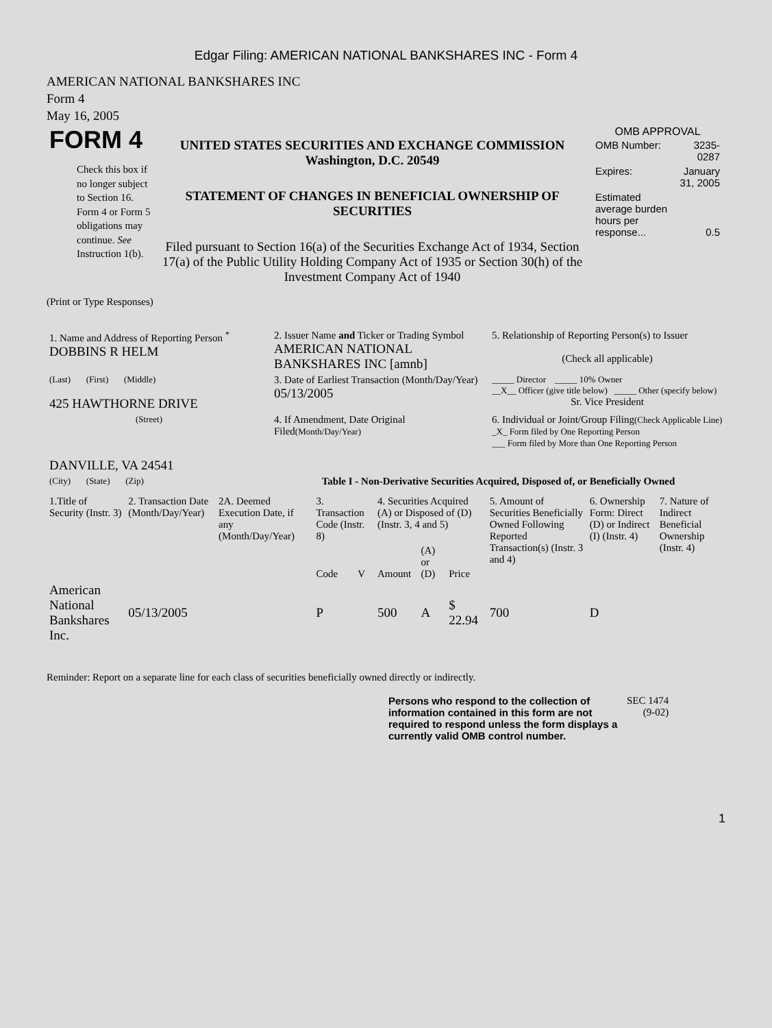Edgar Filing: AMERICAN NATIONAL BANKSHARES INC - Form 4
AMERICAN NATIONAL BANKSHARES INC
Form 4
May 16, 2005
| FORM 4 Check this box if no longer subject to Section 16. Form 4 or Form 5 obligations may continue. See Instruction 1(b). | UNITED STATES SECURITIES AND EXCHANGE COMMISSION Washington, D.C. 20549 STATEMENT OF CHANGES IN BENEFICIAL OWNERSHIP OF SECURITIES Filed pursuant to Section 16(a) of the Securities Exchange Act of 1934, Section 17(a) of the Public Utility Holding Company Act of 1935 or Section 30(h) of the Investment Company Act of 1940 | OMB APPROVAL / OMB Number: / 3235-0287 / / Expires: / January 31, 2005 / / Estimated average burden hours per response... / 0.5 / |
(Print or Type Responses)
| 1. Name and Address of Reporting Person <sup>*</sup> DOBBINS R HELM | 2. Issuer Name and Ticker or Trading Symbol AMERICAN NATIONAL BANKSHARES INC [amnb] | 5. Relationship of Reporting Person(s) to Issuer (Check all applicable) |
| (Last) (First) (Middle) 425 HAWTHORNE DRIVE | 3. Date of Earliest Transaction (Month/Day/Year) 05/13/2005 | _____ Director _____ 10% Owner __X__ Officer (give title below) _____ Other (specify below) Sr. Vice President |
| (Street) DANVILLE, VA 24541 | 4. If Amendment, Date Original Filed (Month/Day/Year) | 6. Individual or Joint/Group Filing (Check Applicable Line) _X_ Form filed by One Reporting Person ___ Form filed by More than One Reporting Person |
| (City) (State) (Zip) | Table I - Non-Derivative Securities Acquired, Disposed of, or Beneficially Owned | |
| 1.Title of Security (Instr. 3) | 2. Transaction Date (Month/Day/Year) | 2A. Deemed Execution Date, if any (Month/Day/Year) | 3. Transaction Code (Instr. 8) | | 4. Securities Acquired (A) or Disposed of (D) (Instr. 3, 4 and 5) | | | 5. Amount of Securities Beneficially Owned Following Reported Transaction(s) (Instr. 3 and 4) | 6. Ownership Form: Direct (D) or Indirect (I) (Instr. 4) | 7. Nature of Indirect Beneficial Ownership (Instr. 4) |
| --- | --- | --- | --- | --- | --- | --- | --- | --- | --- | --- |
| | | | Code | V | Amount | (A) or (D) | Price | | | |
| American National Bankshares Inc. | 05/13/2005 | | P | | 500 | A | $ 22.94 | 700 | D | |
Reminder: Report on a separate line for each class of securities beneficially owned directly or indirectly.
| Persons who respond to the collection of information contained in this form are not required to respond unless the form displays a currently valid OMB control number. | SEC 1474 (9-02) |
1